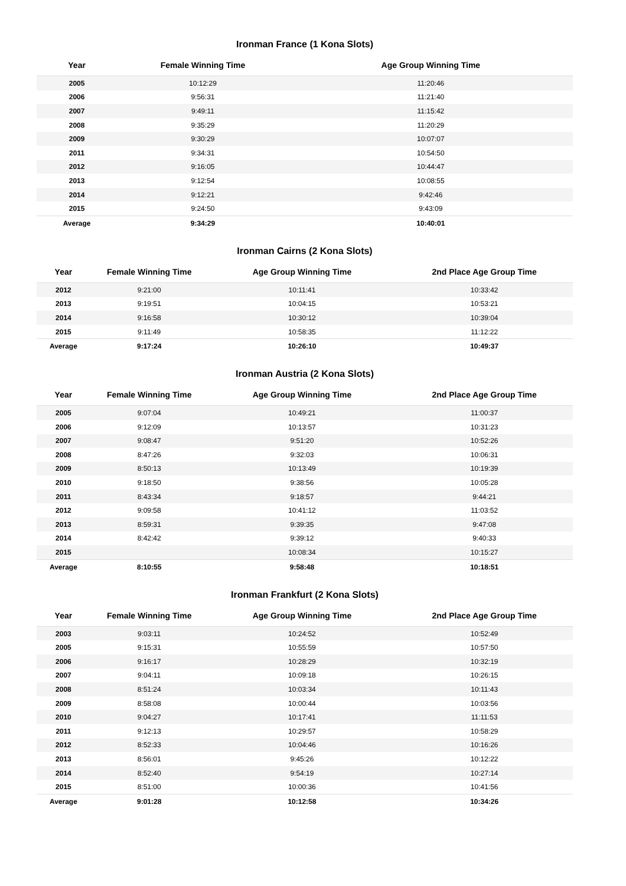Ironman France (1 Kona Slots)
| Year | Female Winning Time | Age Group Winning Time |
| --- | --- | --- |
| 2005 | 10:12:29 | 11:20:46 |
| 2006 | 9:56:31 | 11:21:40 |
| 2007 | 9:49:11 | 11:15:42 |
| 2008 | 9:35:29 | 11:20:29 |
| 2009 | 9:30:29 | 10:07:07 |
| 2011 | 9:34:31 | 10:54:50 |
| 2012 | 9:16:05 | 10:44:47 |
| 2013 | 9:12:54 | 10:08:55 |
| 2014 | 9:12:21 | 9:42:46 |
| 2015 | 9:24:50 | 9:43:09 |
| Average | 9:34:29 | 10:40:01 |
Ironman Cairns (2 Kona Slots)
| Year | Female Winning Time | Age Group Winning Time | 2nd Place Age Group Time |
| --- | --- | --- | --- |
| 2012 | 9:21:00 | 10:11:41 | 10:33:42 |
| 2013 | 9:19:51 | 10:04:15 | 10:53:21 |
| 2014 | 9:16:58 | 10:30:12 | 10:39:04 |
| 2015 | 9:11:49 | 10:58:35 | 11:12:22 |
| Average | 9:17:24 | 10:26:10 | 10:49:37 |
Ironman Austria (2 Kona Slots)
| Year | Female Winning Time | Age Group Winning Time | 2nd Place Age Group Time |
| --- | --- | --- | --- |
| 2005 | 9:07:04 | 10:49:21 | 11:00:37 |
| 2006 | 9:12:09 | 10:13:57 | 10:31:23 |
| 2007 | 9:08:47 | 9:51:20 | 10:52:26 |
| 2008 | 8:47:26 | 9:32:03 | 10:06:31 |
| 2009 | 8:50:13 | 10:13:49 | 10:19:39 |
| 2010 | 9:18:50 | 9:38:56 | 10:05:28 |
| 2011 | 8:43:34 | 9:18:57 | 9:44:21 |
| 2012 | 9:09:58 | 10:41:12 | 11:03:52 |
| 2013 | 8:59:31 | 9:39:35 | 9:47:08 |
| 2014 | 8:42:42 | 9:39:12 | 9:40:33 |
| 2015 | | 10:08:34 | 10:15:27 |
| Average | 8:10:55 | 9:58:48 | 10:18:51 |
Ironman Frankfurt (2 Kona Slots)
| Year | Female Winning Time | Age Group Winning Time | 2nd Place Age Group Time |
| --- | --- | --- | --- |
| 2003 | 9:03:11 | 10:24:52 | 10:52:49 |
| 2005 | 9:15:31 | 10:55:59 | 10:57:50 |
| 2006 | 9:16:17 | 10:28:29 | 10:32:19 |
| 2007 | 9:04:11 | 10:09:18 | 10:26:15 |
| 2008 | 8:51:24 | 10:03:34 | 10:11:43 |
| 2009 | 8:58:08 | 10:00:44 | 10:03:56 |
| 2010 | 9:04:27 | 10:17:41 | 11:11:53 |
| 2011 | 9:12:13 | 10:29:57 | 10:58:29 |
| 2012 | 8:52:33 | 10:04:46 | 10:16:26 |
| 2013 | 8:56:01 | 9:45:26 | 10:12:22 |
| 2014 | 8:52:40 | 9:54:19 | 10:27:14 |
| 2015 | 8:51:00 | 10:00:36 | 10:41:56 |
| Average | 9:01:28 | 10:12:58 | 10:34:26 |